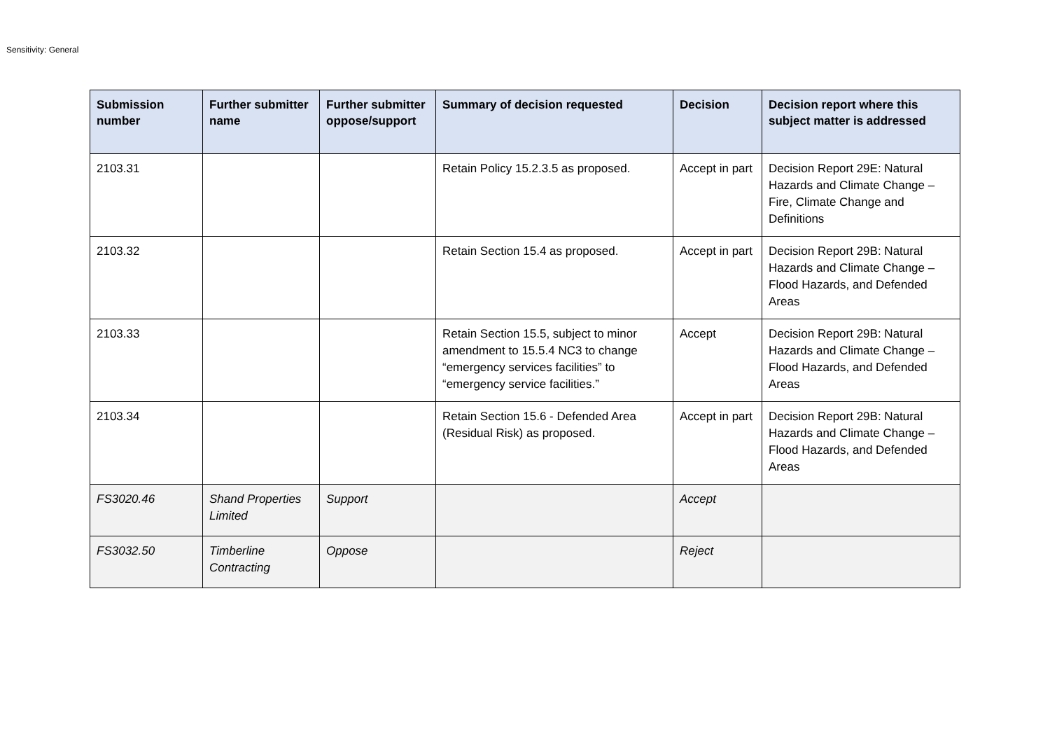Sensitivity: General
| Submission number | Further submitter name | Further submitter oppose/support | Summary of decision requested | Decision | Decision report where this subject matter is addressed |
| --- | --- | --- | --- | --- | --- |
| 2103.31 | | | Retain Policy 15.2.3.5 as proposed. | Accept in part | Decision Report 29E: Natural Hazards and Climate Change – Fire, Climate Change and Definitions |
| 2103.32 | | | Retain Section 15.4 as proposed. | Accept in part | Decision Report 29B: Natural Hazards and Climate Change – Flood Hazards, and Defended Areas |
| 2103.33 | | | Retain Section 15.5, subject to minor amendment to 15.5.4 NC3 to change “emergency services facilities” to “emergency service facilities.” | Accept | Decision Report 29B: Natural Hazards and Climate Change – Flood Hazards, and Defended Areas |
| 2103.34 | | | Retain Section 15.6 - Defended Area (Residual Risk) as proposed. | Accept in part | Decision Report 29B: Natural Hazards and Climate Change – Flood Hazards, and Defended Areas |
| FS3020.46 | Shand Properties Limited | Support | | Accept | |
| FS3032.50 | Timberline Contracting | Oppose | | Reject | |